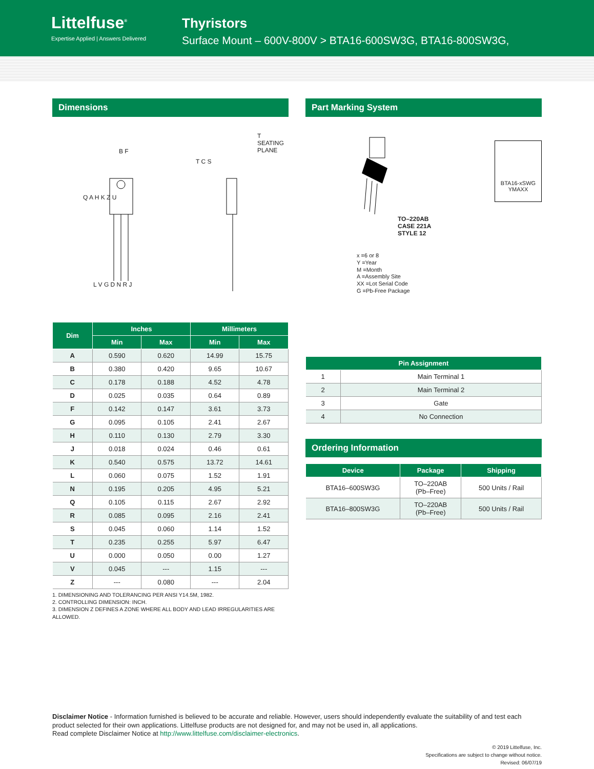Littelfuse<sup>®</sup>
Expertise Applied | Answers Delivered
Thyristors
Surface Mount – 600V-800V > BTA16-600SW3G, BTA16-800SW3G,
Dimensions
B F
T SEATING PLANE
T C S
Q A H K Z U
L V G D N R J
| Dim | Inches | | Millimeters | |
| --- | --- | --- | --- | --- |
| | Min | Max | Min | Max |
| A | 0.590 | 0.620 | 14.99 | 15.75 |
| B | 0.380 | 0.420 | 9.65 | 10.67 |
| C | 0.178 | 0.188 | 4.52 | 4.78 |
| D | 0.025 | 0.035 | 0.64 | 0.89 |
| F | 0.142 | 0.147 | 3.61 | 3.73 |
| G | 0.095 | 0.105 | 2.41 | 2.67 |
| H | 0.110 | 0.130 | 2.79 | 3.30 |
| J | 0.018 | 0.024 | 0.46 | 0.61 |
| K | 0.540 | 0.575 | 13.72 | 14.61 |
| L | 0.060 | 0.075 | 1.52 | 1.91 |
| N | 0.195 | 0.205 | 4.95 | 5.21 |
| Q | 0.105 | 0.115 | 2.67 | 2.92 |
| R | 0.085 | 0.095 | 2.16 | 2.41 |
| S | 0.045 | 0.060 | 1.14 | 1.52 |
| T | 0.235 | 0.255 | 5.97 | 6.47 |
| U | 0.000 | 0.050 | 0.00 | 1.27 |
| V | 0.045 | --- | 1.15 | --- |
| Z | --- | 0.080 | --- | 2.04 |
1. DIMENSIONING AND TOLERANCING PER ANSI Y14.5M, 1982.
2. CONTROLLING DIMENSION: INCH.
3. DIMENSION Z DEFINES A ZONE WHERE ALL BODY AND LEAD IRREGULARITIES ARE ALLOWED.
Part Marking System
TO–220AB
CASE 221A
STYLE 12
x =6 or 8
Y =Year
M =Month
A =Assembly Site
XX =Lot Serial Code
G =Pb-Free Package
BTA16-xSWG
YMAXX
| Pin Assignment | |
| --- | --- |
| 1 | Main Terminal 1 |
| 2 | Main Terminal 2 |
| 3 | Gate |
| 4 | No Connection |
Ordering Information
| Device | Package | Shipping |
| --- | --- | --- |
| BTA16–600SW3G | TO–220AB (Pb–Free) | 500 Units / Rail |
| BTA16–800SW3G | TO–220AB (Pb–Free) | 500 Units / Rail |
Disclaimer Notice - Information furnished is believed to be accurate and reliable. However, users should independently evaluate the suitability of and test each product selected for their own applications. Littelfuse products are not designed for, and may not be used in, all applications.
Read complete Disclaimer Notice at http://www.littelfuse.com/disclaimer-electronics.
© 2019 Littelfuse, Inc.
Specifications are subject to change without notice.
Revised: 06/07/19